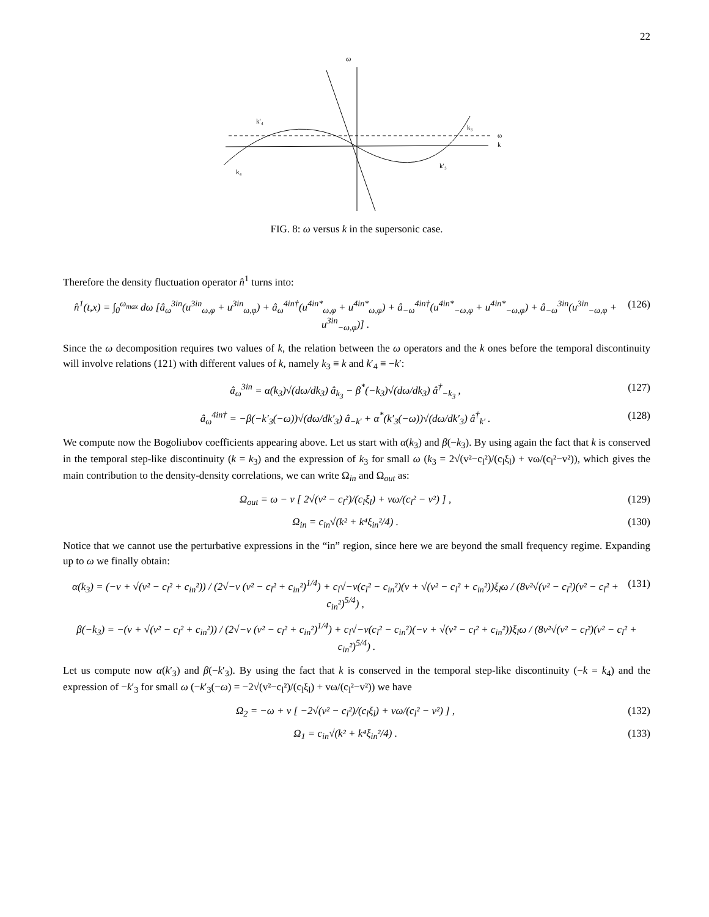22
ω
ω
k
k′₄
k₃
k′₃
k₄
FIG. 8: ω versus k in the supersonic case.
Therefore the density fluctuation operator n̂<sup>1</sup> turns into:
n̂<sup>1</sup>(t,x) = ∫<sub>0</sub><sup>ω<sub>max</sub></sup> dω [â<sub>ω</sub><sup>3in</sup>(u<sup>3in</sup><sub>ω,φ</sub> + u<sup>3in</sup><sub>ω,φ</sub>) + â<sub>ω</sub><sup>4in†</sup>(u<sup>4in*</sup><sub>ω,φ</sub> + u<sup>4in*</sup><sub>ω,φ</sub>) + â<sub>−ω</sub><sup>4in†</sup>(u<sup>4in*</sup><sub>−ω,φ</sub> + u<sup>4in*</sup><sub>−ω,φ</sub>) + â<sub>−ω</sub><sup>3in</sup>(u<sup>3in</sup><sub>−ω,φ</sub> + u<sup>3in</sup><sub>−ω,φ</sub>)] . (126)
Since the ω decomposition requires two values of k, the relation between the ω operators and the k ones before the temporal discontinuity will involve relations (121) with different values of k, namely k<sub>3</sub> ≡ k and k′<sub>4</sub> ≡ −k′:
â<sub>ω</sub><sup>3in</sup> = α(k<sub>3</sub>)√(dω/dk<sub>3</sub>) â<sub>k<sub>3</sub></sub> − β<sup>*</sup>(−k<sub>3</sub>)√(dω/dk<sub>3</sub>) â<sup>†</sup><sub>−k<sub>3</sub></sub> , (127)
â<sub>ω</sub><sup>4in†</sup> = −β(−k′<sub>3</sub>(−ω))√(dω/dk′<sub>3</sub>) â<sub>−k′</sub> + α<sup>*</sup>(k′<sub>3</sub>(−ω))√(dω/dk′<sub>3</sub>) â<sup>†</sup><sub>k′</sub> . (128)
We compute now the Bogoliubov coefficients appearing above. Let us start with α(k<sub>3</sub>) and β(−k<sub>3</sub>). By using again the fact that k is conserved in the temporal step-like discontinuity (k = k<sub>3</sub>) and the expression of k<sub>3</sub> for small ω (k<sub>3</sub> = 2√(v²−c<sub>l</sub>²)/(c<sub>l</sub>ξ<sub>l</sub>) + vω/(c<sub>l</sub>²−v²)), which gives the main contribution to the density-density correlations, we can write Ω<sub>in</sub> and Ω<sub>out</sub> as:
Ω<sub>out</sub> = ω − v [ 2√(v² − c<sub>l</sub>²)/(c<sub>l</sub>ξ<sub>l</sub>) + vω/(c<sub>l</sub>² − v²) ] , (129)
Ω<sub>in</sub> = c<sub>in</sub>√(k² + k⁴ξ<sub>in</sub>²/4) . (130)
Notice that we cannot use the perturbative expressions in the “in” region, since here we are beyond the small frequency regime. Expanding up to ω we finally obtain:
α(k<sub>3</sub>) = (−v + √(v² − c<sub>l</sub>² + c<sub>in</sub>²)) / (2√−v (v² − c<sub>l</sub>² + c<sub>in</sub>²)<sup>1/4</sup>) + c<sub>l</sub>√−v(c<sub>l</sub>² − c<sub>in</sub>²)(v + √(v² − c<sub>l</sub>² + c<sub>in</sub>²))ξ<sub>l</sub>ω / (8v²√(v² − c<sub>l</sub>²)(v² − c<sub>l</sub>² + c<sub>in</sub>²)<sup>5/4</sup>) , (131)
β(−k<sub>3</sub>) = −(v + √(v² − c<sub>l</sub>² + c<sub>in</sub>²)) / (2√−v (v² − c<sub>l</sub>² + c<sub>in</sub>²)<sup>1/4</sup>) + c<sub>l</sub>√−v(c<sub>l</sub>² − c<sub>in</sub>²)(−v + √(v² − c<sub>l</sub>² + c<sub>in</sub>²))ξ<sub>l</sub>ω / (8v²√(v² − c<sub>l</sub>²)(v² − c<sub>l</sub>² + c<sub>in</sub>²)<sup>5/4</sup>) .
Let us compute now α(k′<sub>3</sub>) and β(−k′<sub>3</sub>). By using the fact that k is conserved in the temporal step-like discontinuity (−k = k<sub>4</sub>) and the expression of −k′<sub>3</sub> for small ω (−k′<sub>3</sub>(−ω) = −2√(v²−c<sub>l</sub>²)/(c<sub>l</sub>ξ<sub>l</sub>) + vω/(c<sub>l</sub>²−v²)) we have
Ω<sub>2</sub> = −ω + v [ −2√(v² − c<sub>l</sub>²)/(c<sub>l</sub>ξ<sub>l</sub>) + vω/(c<sub>l</sub>² − v²) ] , (132)
Ω<sub>1</sub> = c<sub>in</sub>√(k² + k⁴ξ<sub>in</sub>²/4) . (133)